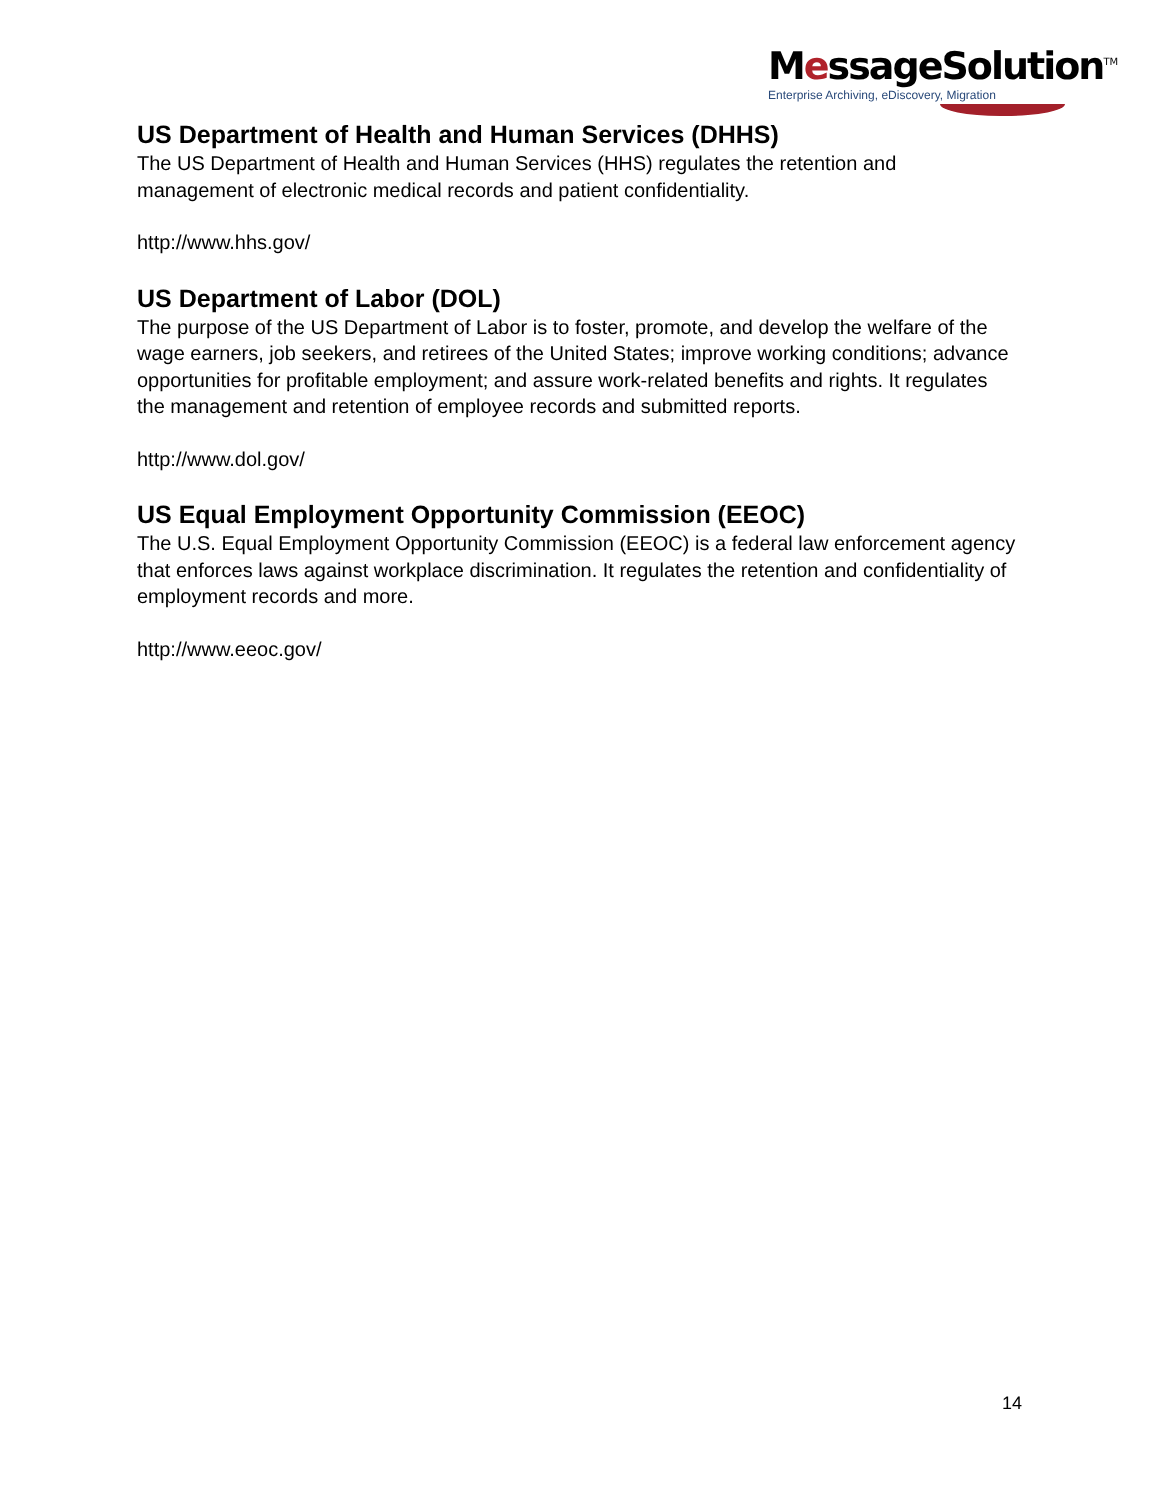MessageSolution<sup>TM</sup>
Enterprise Archiving, eDiscovery, Migration
US Department of Health and Human Services (DHHS)
The US Department of Health and Human Services (HHS) regulates the retention and management of electronic medical records and patient confidentiality.
http://www.hhs.gov/
US Department of Labor (DOL)
The purpose of the US Department of Labor is to foster, promote, and develop the welfare of the wage earners, job seekers, and retirees of the United States; improve working conditions; advance opportunities for profitable employment; and assure work-related benefits and rights. It regulates the management and retention of employee records and submitted reports.
http://www.dol.gov/
US Equal Employment Opportunity Commission (EEOC)
The U.S. Equal Employment Opportunity Commission (EEOC) is a federal law enforcement agency that enforces laws against workplace discrimination. It regulates the retention and confidentiality of employment records and more.
http://www.eeoc.gov/
14